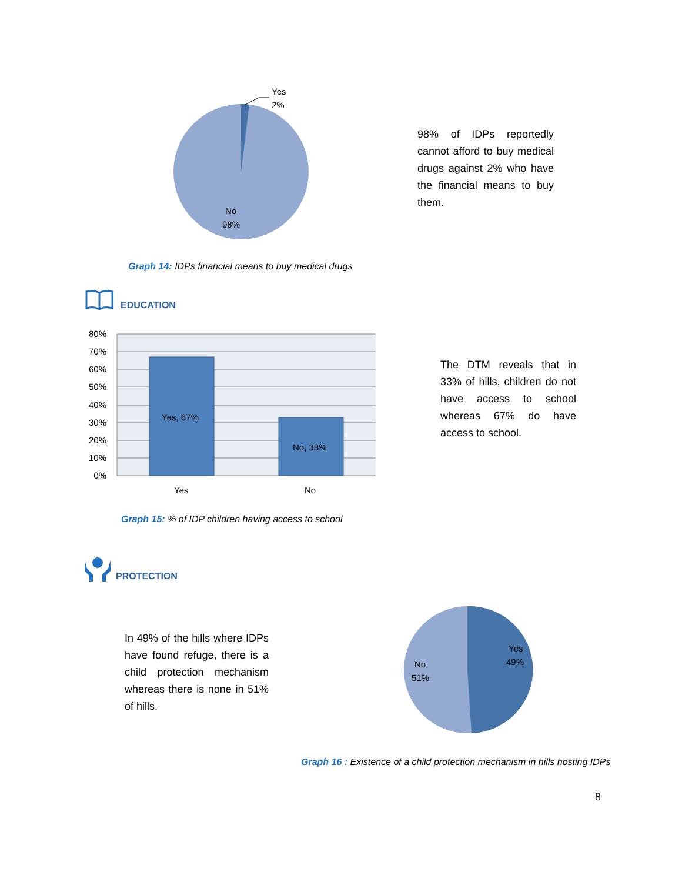Yes
2%
No
98%
98% of IDPs reportedly cannot afford to buy medical drugs against 2% who have the financial means to buy them.
Graph 14: IDPs financial means to buy medical drugs
EDUCATION
Yes, 67%
No, 33%
80%
70%
60%
50%
40%
30%
20%
10%
0%
Yes
No
The DTM reveals that in 33% of hills, children do not have access to school whereas 67% do have access to school.
Graph 15: % of IDP children having access to school
PROTECTION
In 49% of the hills where IDPs have found refuge, there is a child protection mechanism whereas there is none in 51% of hills.
Yes
49%
No
51%
Graph 16 : Existence of a child protection mechanism in hills hosting IDPs
8